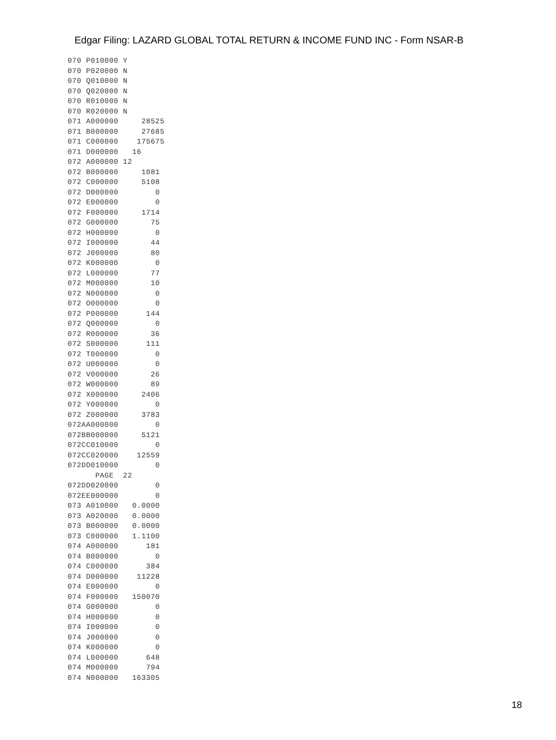Edgar Filing: LAZARD GLOBAL TOTAL RETURN & INCOME FUND INC - Form NSAR-B
070 P010000 Y
070 P020000 N
070 Q010000 N
070 Q020000 N
070 R010000 N
070 R020000 N
071 A000000     28525
071 B000000     27685
071 C000000    175675
071 D000000   16
072 A000000 12
072 B000000     1081
072 C000000     5108
072 D000000        0
072 E000000        0
072 F000000     1714
072 G000000       75
072 H000000        0
072 I000000       44
072 J000000       80
072 K000000        0
072 L000000       77
072 M000000       10
072 N000000        0
072 O000000        0
072 P000000      144
072 Q000000        0
072 R000000       36
072 S000000      111
072 T000000        0
072 U000000        0
072 V000000       26
072 W000000       89
072 X000000     2406
072 Y000000        0
072 Z000000     3783
072AA000000        0
072BB000000     5121
072CC010000        0
072CC020000    12559
072DD010000        0
      PAGE  22
072DD020000        0
072EE000000        0
073 A010000   0.0000
073 A020000   0.0000
073 B000000   0.0000
073 C000000   1.1100
074 A000000      181
074 B000000        0
074 C000000      384
074 D000000    11228
074 E000000        0
074 F000000   150070
074 G000000        0
074 H000000        0
074 I000000        0
074 J000000        0
074 K000000        0
074 L000000      648
074 M000000      794
074 N000000   163305
18